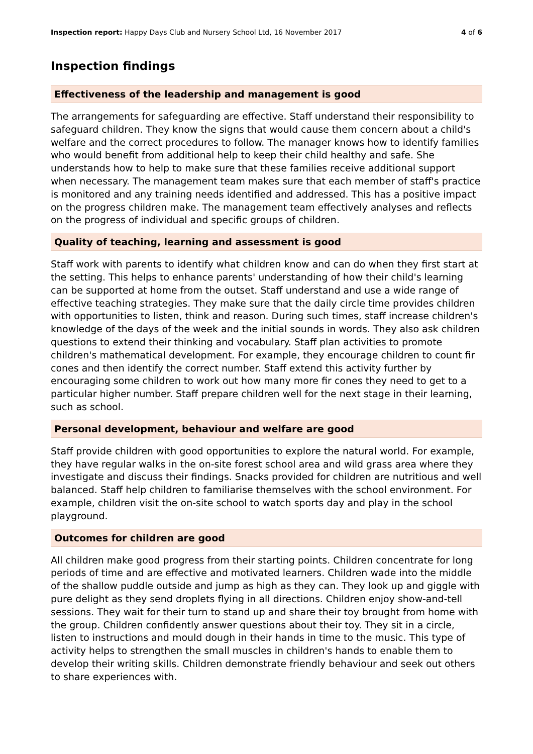Inspection report: Happy Days Club and Nursery School Ltd, 16 November 2017
4 of 6
Inspection findings
Effectiveness of the leadership and management is good
The arrangements for safeguarding are effective. Staff understand their responsibility to safeguard children. They know the signs that would cause them concern about a child's welfare and the correct procedures to follow. The manager knows how to identify families who would benefit from additional help to keep their child healthy and safe. She understands how to help to make sure that these families receive additional support when necessary. The management team makes sure that each member of staff's practice is monitored and any training needs identified and addressed. This has a positive impact on the progress children make. The management team effectively analyses and reflects on the progress of individual and specific groups of children.
Quality of teaching, learning and assessment is good
Staff work with parents to identify what children know and can do when they first start at the setting. This helps to enhance parents' understanding of how their child's learning can be supported at home from the outset. Staff understand and use a wide range of effective teaching strategies. They make sure that the daily circle time provides children with opportunities to listen, think and reason. During such times, staff increase children's knowledge of the days of the week and the initial sounds in words. They also ask children questions to extend their thinking and vocabulary. Staff plan activities to promote children's mathematical development. For example, they encourage children to count fir cones and then identify the correct number. Staff extend this activity further by encouraging some children to work out how many more fir cones they need to get to a particular higher number. Staff prepare children well for the next stage in their learning, such as school.
Personal development, behaviour and welfare are good
Staff provide children with good opportunities to explore the natural world. For example, they have regular walks in the on-site forest school area and wild grass area where they investigate and discuss their findings. Snacks provided for children are nutritious and well balanced. Staff help children to familiarise themselves with the school environment. For example, children visit the on-site school to watch sports day and play in the school playground.
Outcomes for children are good
All children make good progress from their starting points. Children concentrate for long periods of time and are effective and motivated learners. Children wade into the middle of the shallow puddle outside and jump as high as they can. They look up and giggle with pure delight as they send droplets flying in all directions. Children enjoy show-and-tell sessions. They wait for their turn to stand up and share their toy brought from home with the group. Children confidently answer questions about their toy. They sit in a circle, listen to instructions and mould dough in their hands in time to the music. This type of activity helps to strengthen the small muscles in children's hands to enable them to develop their writing skills. Children demonstrate friendly behaviour and seek out others to share experiences with.